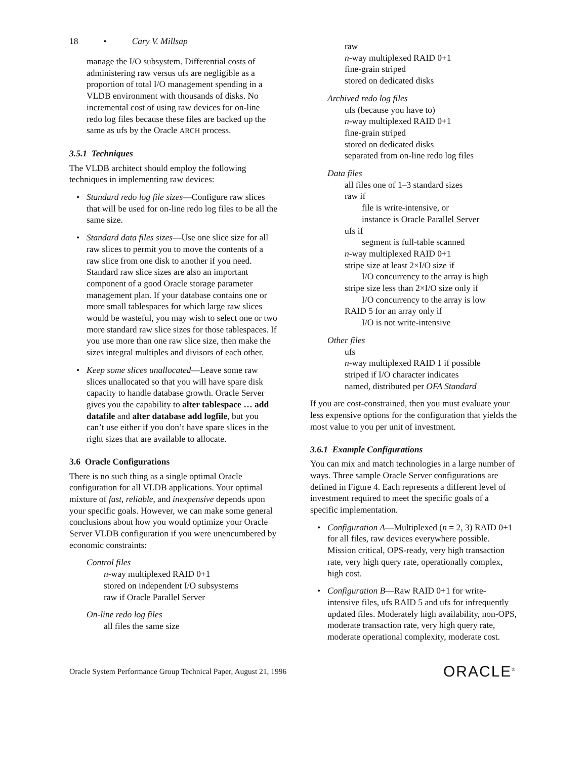18 • Cary V. Millsap
manage the I/O subsystem. Differential costs of administering raw versus ufs are negligible as a proportion of total I/O management spending in a VLDB environment with thousands of disks. No incremental cost of using raw devices for on-line redo log files because these files are backed up the same as ufs by the Oracle ARCH process.
3.5.1 Techniques
The VLDB architect should employ the following techniques in implementing raw devices:
• Standard redo log file sizes—Configure raw slices that will be used for on-line redo log files to be all the same size.
• Standard data files sizes—Use one slice size for all raw slices to permit you to move the contents of a raw slice from one disk to another if you need. Standard raw slice sizes are also an important component of a good Oracle storage parameter management plan. If your database contains one or more small tablespaces for which large raw slices would be wasteful, you may wish to select one or two more standard raw slice sizes for those tablespaces. If you use more than one raw slice size, then make the sizes integral multiples and divisors of each other.
• Keep some slices unallocated—Leave some raw slices unallocated so that you will have spare disk capacity to handle database growth. Oracle Server gives you the capability to alter tablespace … add datafile and alter database add logfile, but you can’t use either if you don’t have spare slices in the right sizes that are available to allocate.
3.6 Oracle Configurations
There is no such thing as a single optimal Oracle configuration for all VLDB applications. Your optimal mixture of fast, reliable, and inexpensive depends upon your specific goals. However, we can make some general conclusions about how you would optimize your Oracle Server VLDB configuration if you were unencumbered by economic constraints:
Control files
n-way multiplexed RAID 0+1
stored on independent I/O subsystems
raw if Oracle Parallel Server
On-line redo log files
all files the same size
raw
n-way multiplexed RAID 0+1
fine-grain striped
stored on dedicated disks
Archived redo log files
ufs (because you have to)
n-way multiplexed RAID 0+1
fine-grain striped
stored on dedicated disks
separated from on-line redo log files
Data files
all files one of 1–3 standard sizes
raw if
file is write-intensive, or
instance is Oracle Parallel Server
ufs if
segment is full-table scanned
n-way multiplexed RAID 0+1
stripe size at least 2×I/O size if
I/O concurrency to the array is high
stripe size less than 2×I/O size only if
I/O concurrency to the array is low
RAID 5 for an array only if
I/O is not write-intensive
Other files
ufs
n-way multiplexed RAID 1 if possible
striped if I/O character indicates
named, distributed per OFA Standard
If you are cost-constrained, then you must evaluate your less expensive options for the configuration that yields the most value to you per unit of investment.
3.6.1 Example Configurations
You can mix and match technologies in a large number of ways. Three sample Oracle Server configurations are defined in Figure 4. Each represents a different level of investment required to meet the specific goals of a specific implementation.
• Configuration A—Multiplexed (n = 2, 3) RAID 0+1 for all files, raw devices everywhere possible. Mission critical, OPS-ready, very high transaction rate, very high query rate, operationally complex, high cost.
• Configuration B—Raw RAID 0+1 for write-intensive files, ufs RAID 5 and ufs for infrequently updated files. Moderately high availability, non-OPS, moderate transaction rate, very high query rate, moderate operational complexity, moderate cost.
Oracle System Performance Group Technical Paper, August 21, 1996 ORACLE<sup>®</sup>